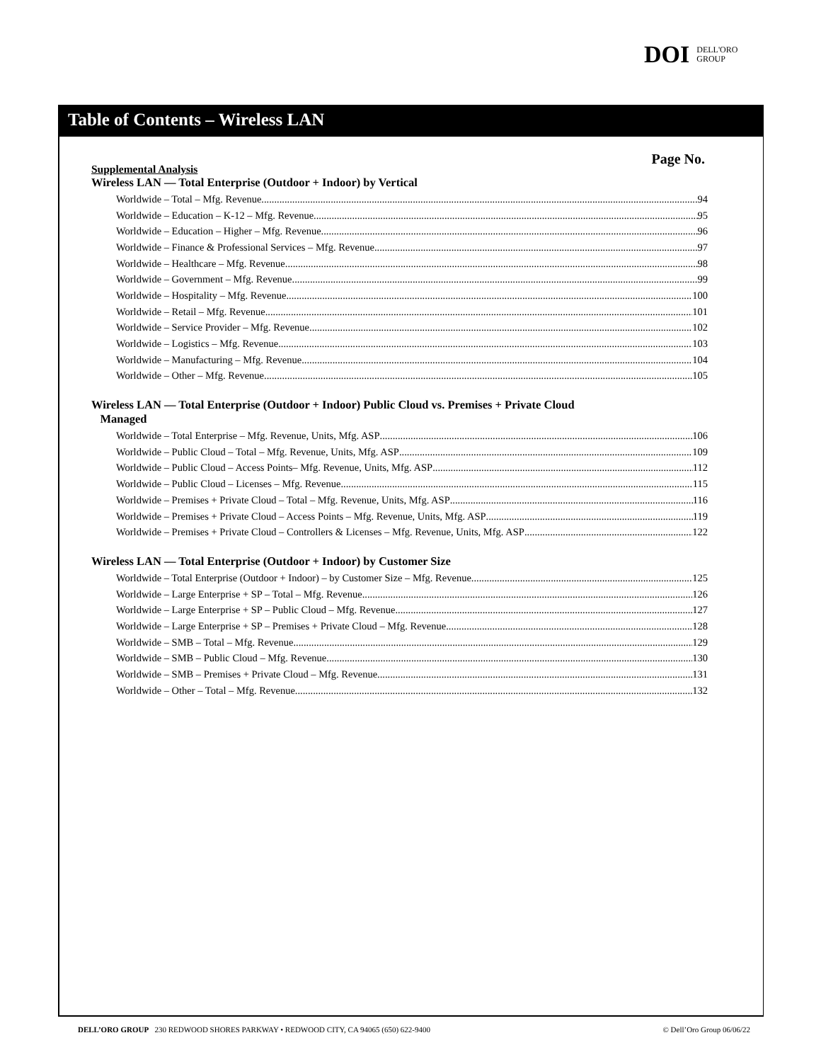DOI DELL'ORO
GROUP
Table of Contents – Wireless LAN
Page No.
Supplemental Analysis
Wireless LAN — Total Enterprise (Outdoor + Indoor) by Vertical
Worldwide – Total – Mfg. Revenue 94
Worldwide – Education – K-12 – Mfg. Revenue 95
Worldwide – Education – Higher – Mfg. Revenue 96
Worldwide – Finance & Professional Services – Mfg. Revenue 97
Worldwide – Healthcare – Mfg. Revenue 98
Worldwide – Government – Mfg. Revenue 99
Worldwide – Hospitality – Mfg. Revenue 100
Worldwide – Retail – Mfg. Revenue 101
Worldwide – Service Provider – Mfg. Revenue 102
Worldwide – Logistics – Mfg. Revenue 103
Worldwide – Manufacturing – Mfg. Revenue 104
Worldwide – Other – Mfg. Revenue 105
Wireless LAN — Total Enterprise (Outdoor + Indoor) Public Cloud vs. Premises + Private Cloud
Managed
Worldwide – Total Enterprise – Mfg. Revenue, Units, Mfg. ASP 106
Worldwide – Public Cloud – Total – Mfg. Revenue, Units, Mfg. ASP 109
Worldwide – Public Cloud – Access Points– Mfg. Revenue, Units, Mfg. ASP 112
Worldwide – Public Cloud – Licenses – Mfg. Revenue 115
Worldwide – Premises + Private Cloud – Total – Mfg. Revenue, Units, Mfg. ASP 116
Worldwide – Premises + Private Cloud – Access Points – Mfg. Revenue, Units, Mfg. ASP 119
Worldwide – Premises + Private Cloud – Controllers & Licenses – Mfg. Revenue, Units, Mfg. ASP 122
Wireless LAN — Total Enterprise (Outdoor + Indoor) by Customer Size
Worldwide – Total Enterprise (Outdoor + Indoor) – by Customer Size – Mfg. Revenue 125
Worldwide – Large Enterprise + SP – Total – Mfg. Revenue 126
Worldwide – Large Enterprise + SP – Public Cloud – Mfg. Revenue 127
Worldwide – Large Enterprise + SP – Premises + Private Cloud – Mfg. Revenue 128
Worldwide – SMB – Total – Mfg. Revenue 129
Worldwide – SMB – Public Cloud – Mfg. Revenue 130
Worldwide – SMB – Premises + Private Cloud – Mfg. Revenue 131
Worldwide – Other – Total – Mfg. Revenue 132
DELL’ORO GROUP 230 REDWOOD SHORES PARKWAY • REDWOOD CITY, CA 94065 (650) 622-9400 © Dell’Oro Group 06/06/22